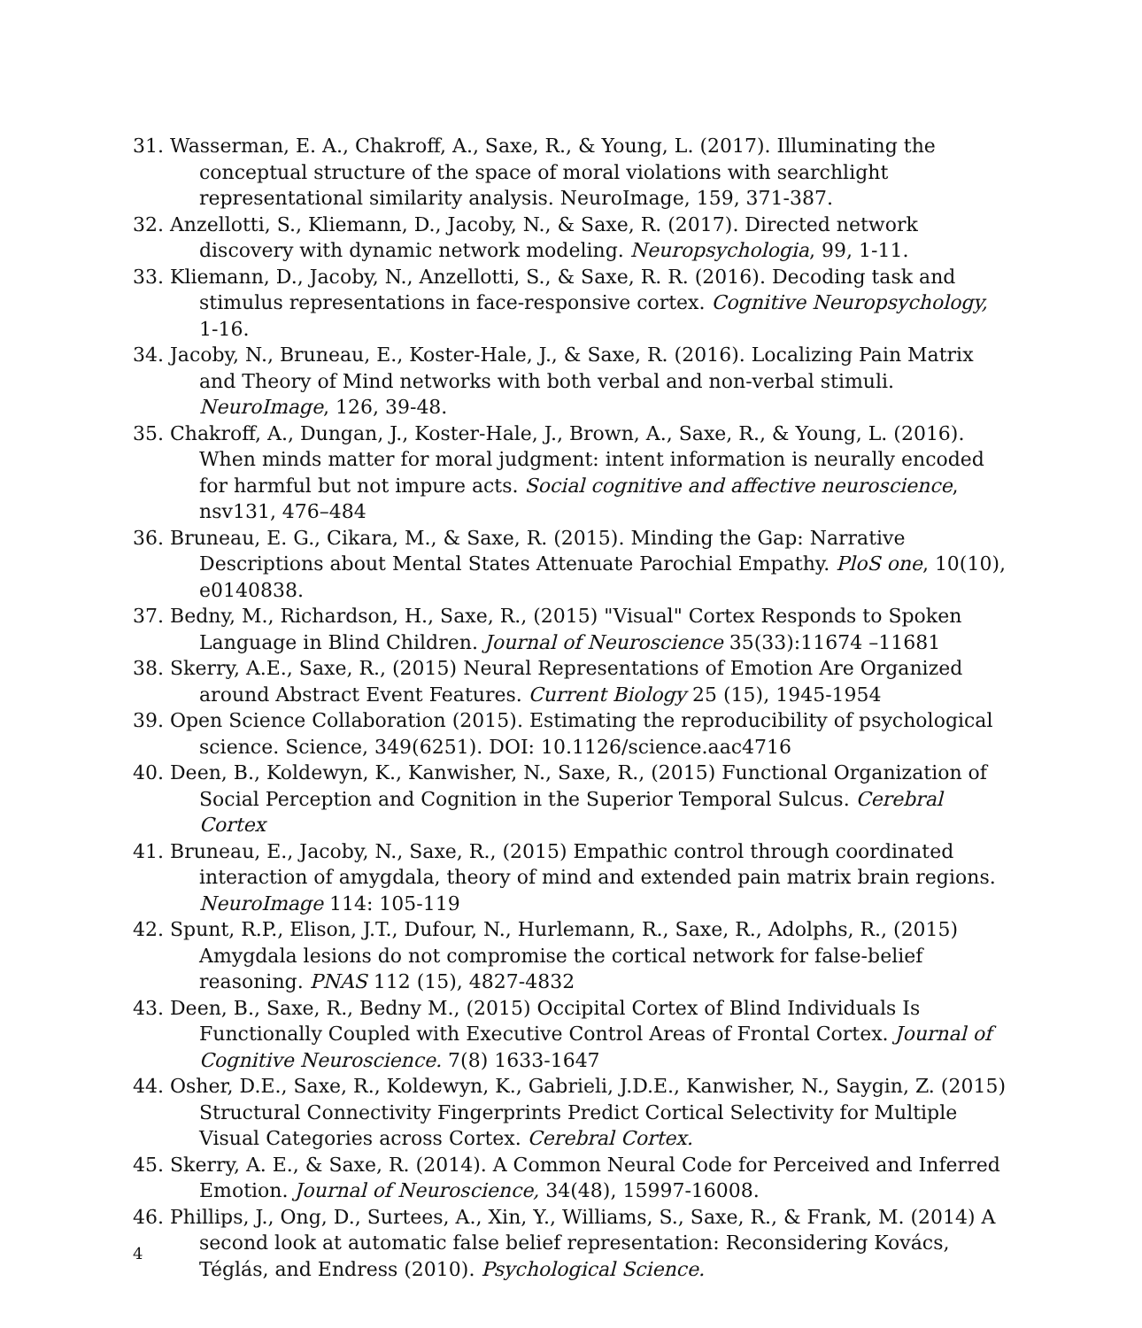31. Wasserman, E. A., Chakroff, A., Saxe, R., & Young, L. (2017). Illuminating the conceptual structure of the space of moral violations with searchlight representational similarity analysis. NeuroImage, 159, 371-387.
32. Anzellotti, S., Kliemann, D., Jacoby, N., & Saxe, R. (2017). Directed network discovery with dynamic network modeling. Neuropsychologia, 99, 1-11.
33. Kliemann, D., Jacoby, N., Anzellotti, S., & Saxe, R. R. (2016). Decoding task and stimulus representations in face-responsive cortex. Cognitive Neuropsychology, 1-16.
34. Jacoby, N., Bruneau, E., Koster-Hale, J., & Saxe, R. (2016). Localizing Pain Matrix and Theory of Mind networks with both verbal and non-verbal stimuli. NeuroImage, 126, 39-48.
35. Chakroff, A., Dungan, J., Koster-Hale, J., Brown, A., Saxe, R., & Young, L. (2016). When minds matter for moral judgment: intent information is neurally encoded for harmful but not impure acts. Social cognitive and affective neuroscience, nsv131, 476–484
36. Bruneau, E. G., Cikara, M., & Saxe, R. (2015). Minding the Gap: Narrative Descriptions about Mental States Attenuate Parochial Empathy. PloS one, 10(10), e0140838.
37. Bedny, M., Richardson, H., Saxe, R., (2015) "Visual" Cortex Responds to Spoken Language in Blind Children. Journal of Neuroscience 35(33):11674 –11681
38. Skerry, A.E., Saxe, R., (2015) Neural Representations of Emotion Are Organized around Abstract Event Features. Current Biology 25 (15), 1945-1954
39. Open Science Collaboration (2015). Estimating the reproducibility of psychological science. Science, 349(6251). DOI: 10.1126/science.aac4716
40. Deen, B., Koldewyn, K., Kanwisher, N., Saxe, R., (2015) Functional Organization of Social Perception and Cognition in the Superior Temporal Sulcus. Cerebral Cortex
41. Bruneau, E., Jacoby, N., Saxe, R., (2015) Empathic control through coordinated interaction of amygdala, theory of mind and extended pain matrix brain regions. NeuroImage 114: 105-119
42. Spunt, R.P., Elison, J.T., Dufour, N., Hurlemann, R., Saxe, R., Adolphs, R., (2015) Amygdala lesions do not compromise the cortical network for false-belief reasoning. PNAS 112 (15), 4827-4832
43. Deen, B., Saxe, R., Bedny M., (2015) Occipital Cortex of Blind Individuals Is Functionally Coupled with Executive Control Areas of Frontal Cortex. Journal of Cognitive Neuroscience. 7(8) 1633-1647
44. Osher, D.E., Saxe, R., Koldewyn, K., Gabrieli, J.D.E., Kanwisher, N., Saygin, Z. (2015) Structural Connectivity Fingerprints Predict Cortical Selectivity for Multiple Visual Categories across Cortex. Cerebral Cortex.
45. Skerry, A. E., & Saxe, R. (2014). A Common Neural Code for Perceived and Inferred Emotion. Journal of Neuroscience, 34(48), 15997-16008.
46. Phillips, J., Ong, D., Surtees, A., Xin, Y., Williams, S., Saxe, R., & Frank, M. (2014) A second look at automatic false belief representation: Reconsidering Kovács, Téglás, and Endress (2010). Psychological Science.
4